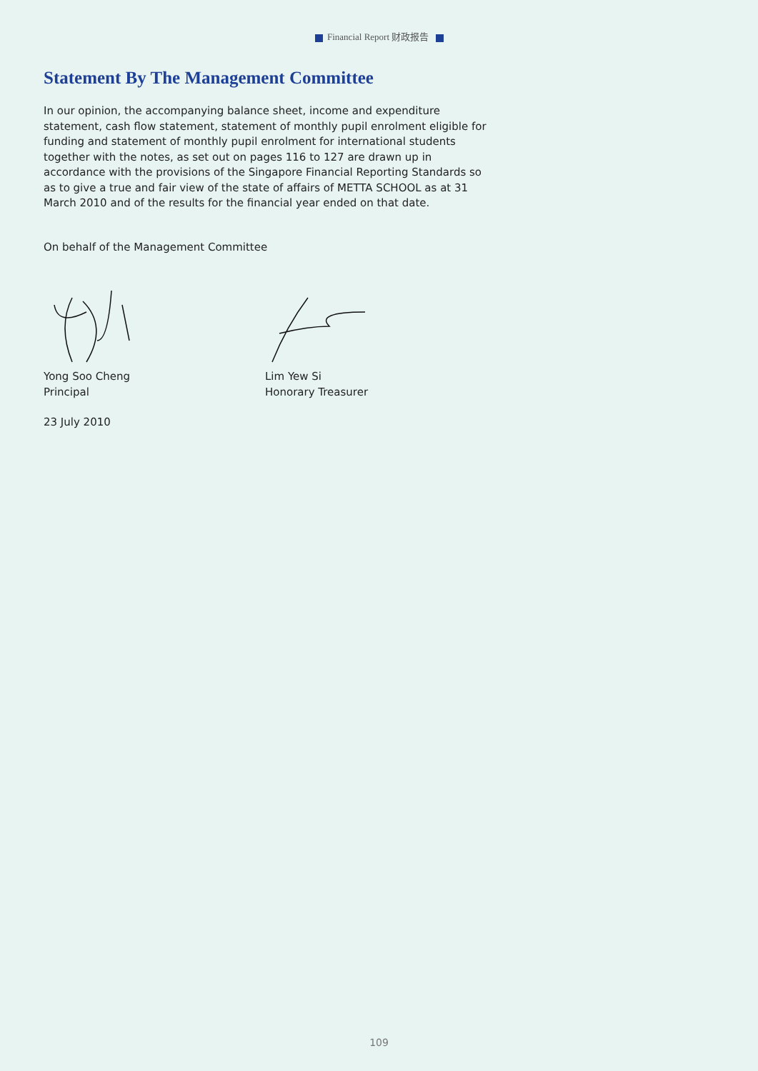Financial Report 财政报告
Statement By The Management Committee
In our opinion, the accompanying balance sheet, income and expenditure statement, cash flow statement, statement of monthly pupil enrolment eligible for funding and statement of monthly pupil enrolment for international students together with the notes, as set out on pages 116 to 127 are drawn up in accordance with the provisions of the Singapore Financial Reporting Standards so as to give a true and fair view of the state of affairs of METTA SCHOOL as at 31 March 2010 and of the results for the financial year ended on that date.
On behalf of the Management Committee
Yong Soo Cheng
Principal
Lim Yew Si
Honorary Treasurer
23 July 2010
109